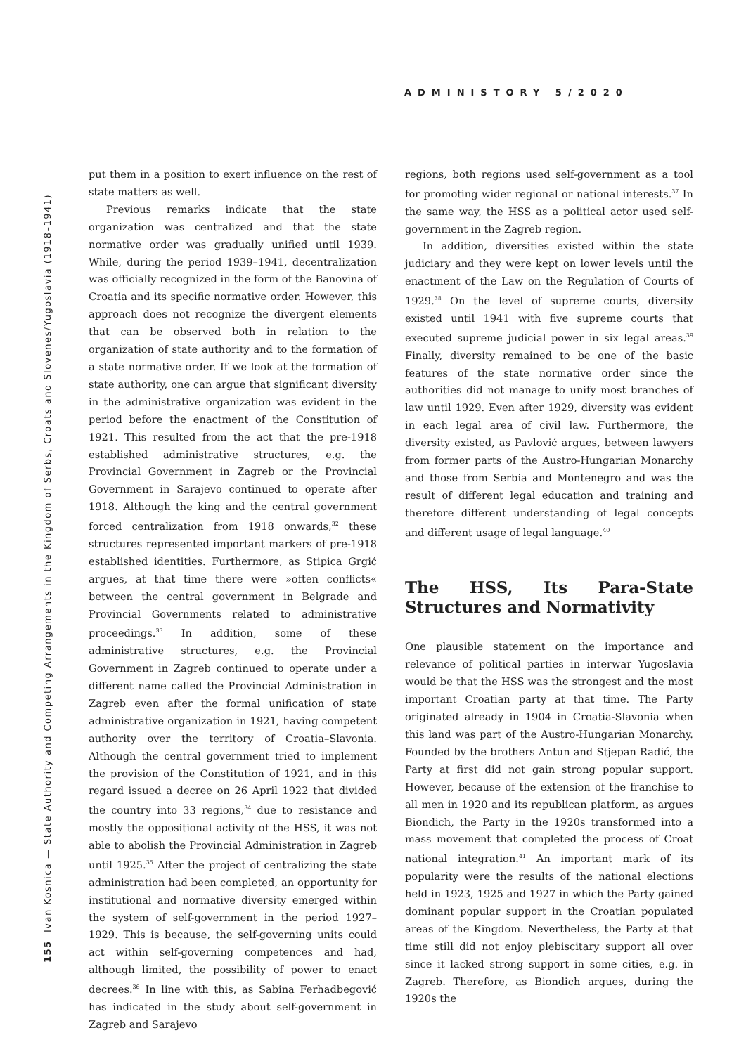ADMINISTORY 5/2020
155 Ivan Kosnica — State Authority and Competing Arrangements in the Kingdom of Serbs, Croats and Slovenes/Yugoslavia (1918–1941)
put them in a position to exert influence on the rest of state matters as well.
Previous remarks indicate that the state organization was centralized and that the state normative order was gradually unified until 1939. While, during the period 1939–1941, decentralization was officially recognized in the form of the Banovina of Croatia and its specific normative order. However, this approach does not recognize the divergent elements that can be observed both in relation to the organization of state authority and to the formation of a state normative order. If we look at the formation of state authority, one can argue that significant diversity in the administrative organization was evident in the period before the enactment of the Constitution of 1921. This resulted from the act that the pre-1918 established administrative structures, e.g. the Provincial Government in Zagreb or the Provincial Government in Sarajevo continued to operate after 1918. Although the king and the central government forced centralization from 1918 onwards,<sup>32</sup> these structures represented important markers of pre-1918 established identities. Furthermore, as Stipica Grgić argues, at that time there were »often conflicts« between the central government in Belgrade and Provincial Governments related to administrative proceedings.<sup>33</sup> In addition, some of these administrative structures, e.g. the Provincial Government in Zagreb continued to operate under a different name called the Provincial Administration in Zagreb even after the formal unification of state administrative organization in 1921, having competent authority over the territory of Croatia–Slavonia. Although the central government tried to implement the provision of the Constitution of 1921, and in this regard issued a decree on 26 April 1922 that divided the country into 33 regions,<sup>34</sup> due to resistance and mostly the oppositional activity of the HSS, it was not able to abolish the Provincial Administration in Zagreb until 1925.<sup>35</sup> After the project of centralizing the state administration had been completed, an opportunity for institutional and normative diversity emerged within the system of self-government in the period 1927–1929. This is because, the self-governing units could act within self-governing competences and had, although limited, the possibility of power to enact decrees.<sup>36</sup> In line with this, as Sabina Ferhadbegović has indicated in the study about self-government in Zagreb and Sarajevo
regions, both regions used self-government as a tool for promoting wider regional or national interests.<sup>37</sup> In the same way, the HSS as a political actor used self-government in the Zagreb region.
In addition, diversities existed within the state judiciary and they were kept on lower levels until the enactment of the Law on the Regulation of Courts of 1929.<sup>38</sup> On the level of supreme courts, diversity existed until 1941 with five supreme courts that executed supreme judicial power in six legal areas.<sup>39</sup> Finally, diversity remained to be one of the basic features of the state normative order since the authorities did not manage to unify most branches of law until 1929. Even after 1929, diversity was evident in each legal area of civil law. Furthermore, the diversity existed, as Pavlović argues, between lawyers from former parts of the Austro-Hungarian Monarchy and those from Serbia and Montenegro and was the result of different legal education and training and therefore different understanding of legal concepts and different usage of legal language.<sup>40</sup>
The HSS, Its Para-State Structures and Normativity
One plausible statement on the importance and relevance of political parties in interwar Yugoslavia would be that the HSS was the strongest and the most important Croatian party at that time. The Party originated already in 1904 in Croatia-Slavonia when this land was part of the Austro-Hungarian Monarchy. Founded by the brothers Antun and Stjepan Radić, the Party at first did not gain strong popular support. However, because of the extension of the franchise to all men in 1920 and its republican platform, as argues Biondich, the Party in the 1920s transformed into a mass movement that completed the process of Croat national integration.<sup>41</sup> An important mark of its popularity were the results of the national elections held in 1923, 1925 and 1927 in which the Party gained dominant popular support in the Croatian populated areas of the Kingdom. Nevertheless, the Party at that time still did not enjoy plebiscitary support all over since it lacked strong support in some cities, e.g. in Zagreb. Therefore, as Biondich argues, during the 1920s the